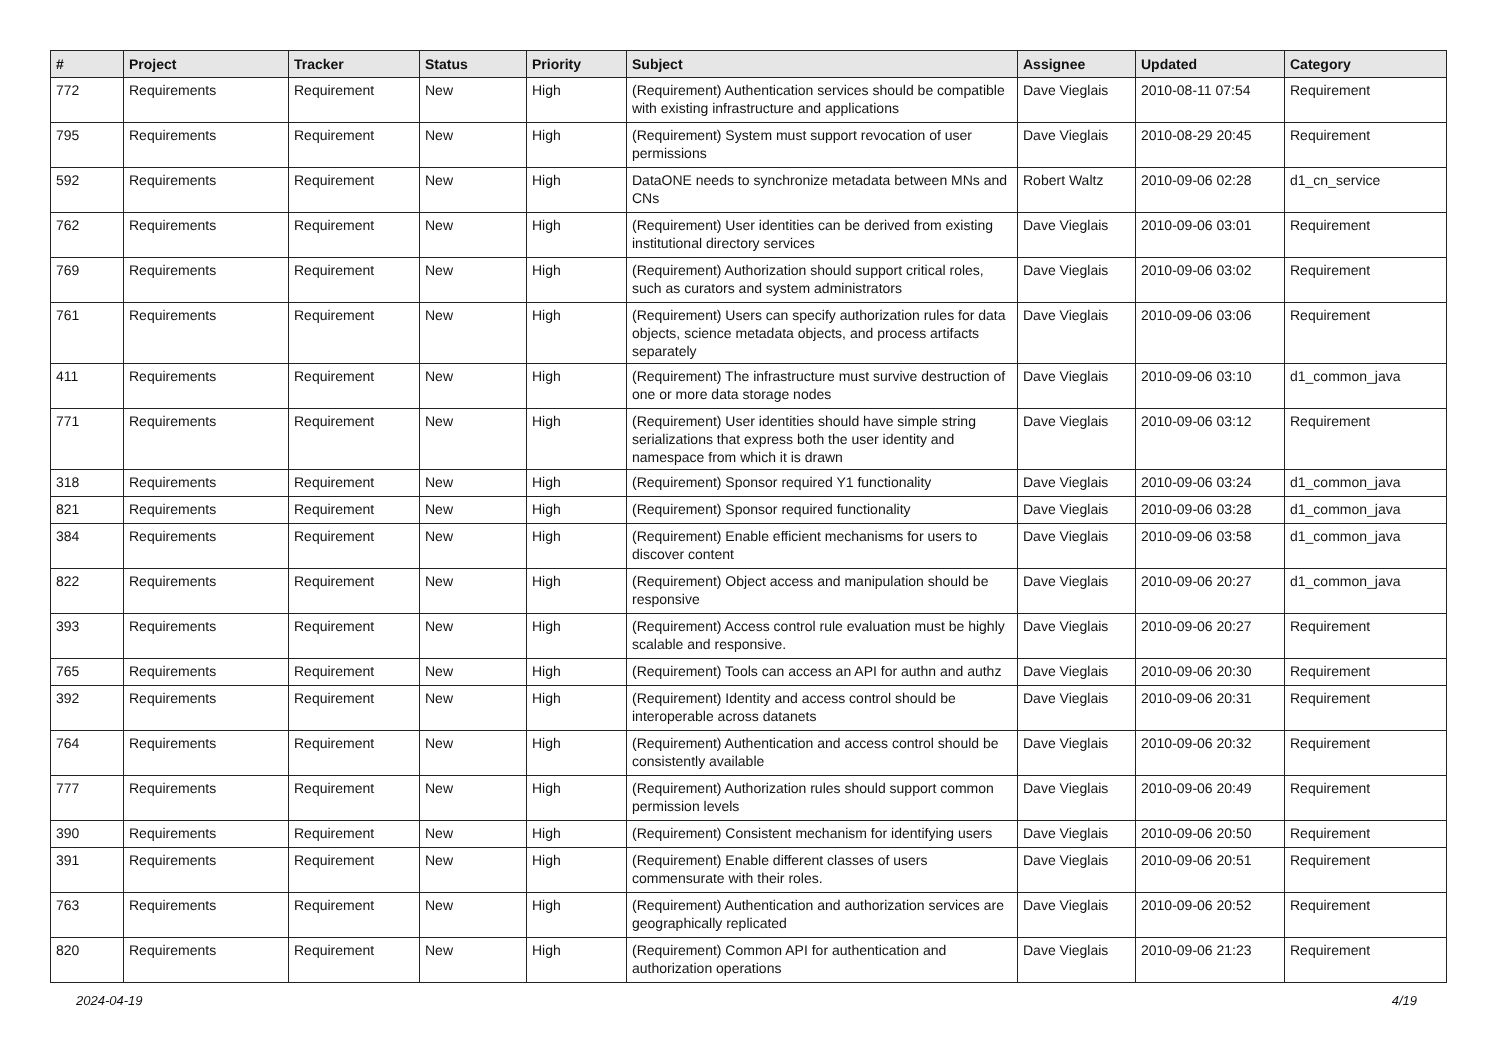| # | Project | Tracker | Status | Priority | Subject | Assignee | Updated | Category |
| --- | --- | --- | --- | --- | --- | --- | --- | --- |
| 772 | Requirements | Requirement | New | High | (Requirement) Authentication services should be compatible with existing infrastructure and applications | Dave Vieglais | 2010-08-11 07:54 | Requirement |
| 795 | Requirements | Requirement | New | High | (Requirement) System must support revocation of user permissions | Dave Vieglais | 2010-08-29 20:45 | Requirement |
| 592 | Requirements | Requirement | New | High | DataONE needs to synchronize metadata between MNs and CNs | Robert Waltz | 2010-09-06 02:28 | d1_cn_service |
| 762 | Requirements | Requirement | New | High | (Requirement) User identities can be derived from existing institutional directory services | Dave Vieglais | 2010-09-06 03:01 | Requirement |
| 769 | Requirements | Requirement | New | High | (Requirement) Authorization should support critical roles, such as curators and system administrators | Dave Vieglais | 2010-09-06 03:02 | Requirement |
| 761 | Requirements | Requirement | New | High | (Requirement) Users can specify authorization rules for data objects, science metadata objects, and process artifacts separately | Dave Vieglais | 2010-09-06 03:06 | Requirement |
| 411 | Requirements | Requirement | New | High | (Requirement) The infrastructure must survive destruction of one or more data storage nodes | Dave Vieglais | 2010-09-06 03:10 | d1_common_java |
| 771 | Requirements | Requirement | New | High | (Requirement) User identities should have simple string serializations that express both the user identity and namespace from which it is drawn | Dave Vieglais | 2010-09-06 03:12 | Requirement |
| 318 | Requirements | Requirement | New | High | (Requirement) Sponsor required Y1 functionality | Dave Vieglais | 2010-09-06 03:24 | d1_common_java |
| 821 | Requirements | Requirement | New | High | (Requirement) Sponsor required functionality | Dave Vieglais | 2010-09-06 03:28 | d1_common_java |
| 384 | Requirements | Requirement | New | High | (Requirement) Enable efficient mechanisms for users to discover content | Dave Vieglais | 2010-09-06 03:58 | d1_common_java |
| 822 | Requirements | Requirement | New | High | (Requirement) Object access and manipulation should be responsive | Dave Vieglais | 2010-09-06 20:27 | d1_common_java |
| 393 | Requirements | Requirement | New | High | (Requirement) Access control rule evaluation must be highly scalable and responsive. | Dave Vieglais | 2010-09-06 20:27 | Requirement |
| 765 | Requirements | Requirement | New | High | (Requirement) Tools can access an API for authn and authz | Dave Vieglais | 2010-09-06 20:30 | Requirement |
| 392 | Requirements | Requirement | New | High | (Requirement) Identity and access control should be interoperable across datanets | Dave Vieglais | 2010-09-06 20:31 | Requirement |
| 764 | Requirements | Requirement | New | High | (Requirement) Authentication and access control should be consistently available | Dave Vieglais | 2010-09-06 20:32 | Requirement |
| 777 | Requirements | Requirement | New | High | (Requirement) Authorization rules should support common permission levels | Dave Vieglais | 2010-09-06 20:49 | Requirement |
| 390 | Requirements | Requirement | New | High | (Requirement) Consistent mechanism for identifying users | Dave Vieglais | 2010-09-06 20:50 | Requirement |
| 391 | Requirements | Requirement | New | High | (Requirement) Enable different classes of users commensurate with their roles. | Dave Vieglais | 2010-09-06 20:51 | Requirement |
| 763 | Requirements | Requirement | New | High | (Requirement) Authentication and authorization services are geographically replicated | Dave Vieglais | 2010-09-06 20:52 | Requirement |
| 820 | Requirements | Requirement | New | High | (Requirement) Common API for authentication and authorization operations | Dave Vieglais | 2010-09-06 21:23 | Requirement |
2024-04-19 4/19